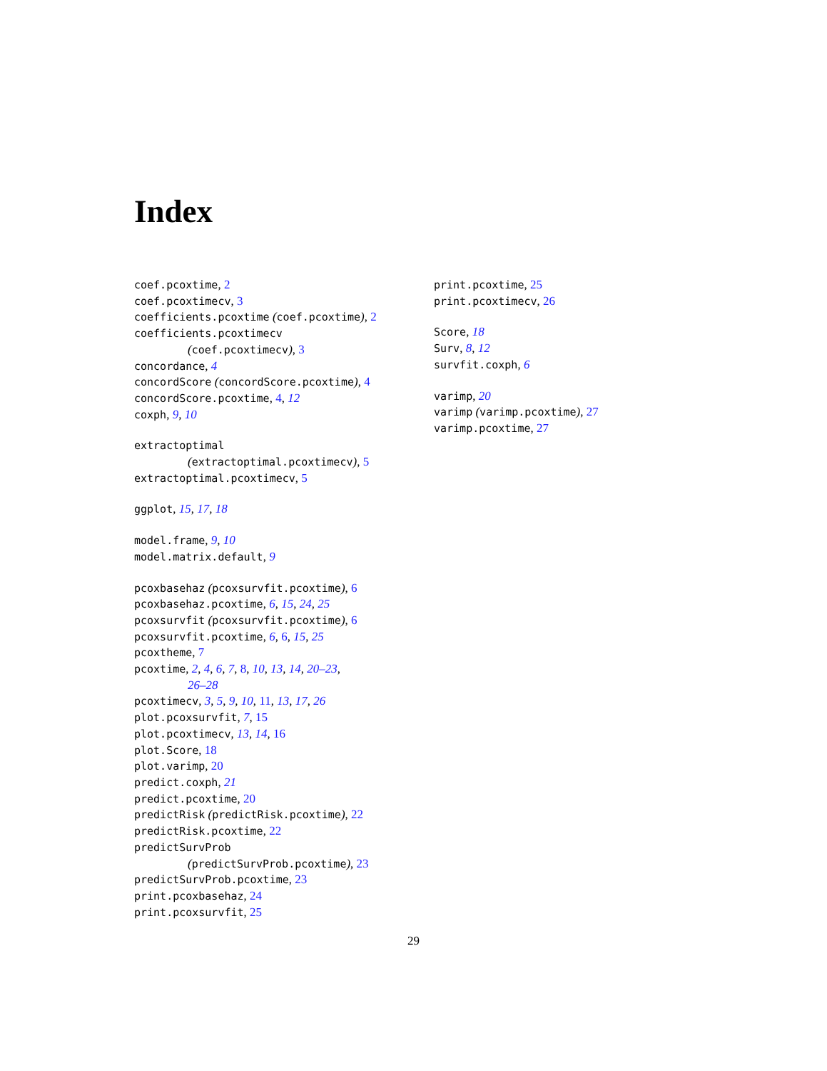Index
coef.pcoxtime, 2
coef.pcoxtimecv, 3
coefficients.pcoxtime (coef.pcoxtime), 2
coefficients.pcoxtimecv
(coef.pcoxtimecv), 3
concordance, 4
concordScore (concordScore.pcoxtime), 4
concordScore.pcoxtime, 4, 12
coxph, 9, 10
extractoptimal
(extractoptimal.pcoxtimecv), 5
extractoptimal.pcoxtimecv, 5
ggplot, 15, 17, 18
model.frame, 9, 10
model.matrix.default, 9
pcoxbasehaz (pcoxsurvfit.pcoxtime), 6
pcoxbasehaz.pcoxtime, 6, 15, 24, 25
pcoxsurvfit (pcoxsurvfit.pcoxtime), 6
pcoxsurvfit.pcoxtime, 6, 6, 15, 25
pcoxtheme, 7
pcoxtime, 2, 4, 6, 7, 8, 10, 13, 14, 20–23,
26–28
pcoxtimecv, 3, 5, 9, 10, 11, 13, 17, 26
plot.pcoxsurvfit, 7, 15
plot.pcoxtimecv, 13, 14, 16
plot.Score, 18
plot.varimp, 20
predict.coxph, 21
predict.pcoxtime, 20
predictRisk (predictRisk.pcoxtime), 22
predictRisk.pcoxtime, 22
predictSurvProb
(predictSurvProb.pcoxtime), 23
predictSurvProb.pcoxtime, 23
print.pcoxbasehaz, 24
print.pcoxsurvfit, 25
print.pcoxtime, 25
print.pcoxtimecv, 26
Score, 18
Surv, 8, 12
survfit.coxph, 6
varimp, 20
varimp (varimp.pcoxtime), 27
varimp.pcoxtime, 27
29